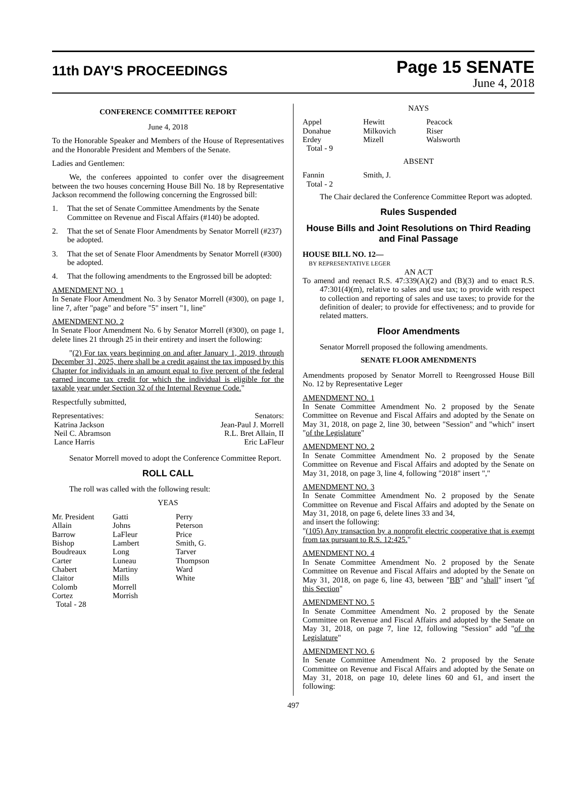11th DAY'S PROCEEDINGS
Page 15 SENATE
June 4, 2018
CONFERENCE COMMITTEE REPORT
June 4, 2018
To the Honorable Speaker and Members of the House of Representatives and the Honorable President and Members of the Senate.
Ladies and Gentlemen:
We, the conferees appointed to confer over the disagreement between the two houses concerning House Bill No. 18 by Representative Jackson recommend the following concerning the Engrossed bill:
1. That the set of Senate Committee Amendments by the Senate Committee on Revenue and Fiscal Affairs (#140) be adopted.
2. That the set of Senate Floor Amendments by Senator Morrell (#237) be adopted.
3. That the set of Senate Floor Amendments by Senator Morrell (#300) be adopted.
4. That the following amendments to the Engrossed bill be adopted:
AMENDMENT NO. 1
In Senate Floor Amendment No. 3 by Senator Morrell (#300), on page 1, line 7, after "page" and before "5" insert "1, line"
AMENDMENT NO. 2
In Senate Floor Amendment No. 6 by Senator Morrell (#300), on page 1, delete lines 21 through 25 in their entirety and insert the following:
"(2) For tax years beginning on and after January 1, 2019, through December 31, 2025, there shall be a credit against the tax imposed by this Chapter for individuals in an amount equal to five percent of the federal earned income tax credit for which the individual is eligible for the taxable year under Section 32 of the Internal Revenue Code."
Respectfully submitted,
Representatives:
Katrina Jackson
Neil C. Abramson
Lance Harris
Senators:
Jean-Paul J. Morrell
R.L. Bret Allain, II
Eric LaFleur
Senator Morrell moved to adopt the Conference Committee Report.
ROLL CALL
The roll was called with the following result:
YEAS
Mr. President
Allain
Barrow
Bishop
Boudreaux
Carter
Chabert
Claitor
Colomb
Cortez
Total - 28
Gatti
Johns
LaFleur
Lambert
Long
Luneau
Martiny
Mills
Morrell
Morrish
Perry
Peterson
Price
Smith, G.
Tarver
Thompson
Ward
White
NAYS
Appel
Donahue
Erdey
Total - 9
Hewitt
Milkovich
Mizell
Peacock
Riser
Walsworth
ABSENT
Fannin
Total - 2
Smith, J.
The Chair declared the Conference Committee Report was adopted.
Rules Suspended
House Bills and Joint Resolutions on Third Reading and Final Passage
HOUSE BILL NO. 12—
BY REPRESENTATIVE LEGER
AN ACT
To amend and reenact R.S. 47:339(A)(2) and (B)(3) and to enact R.S. 47:301(4)(m), relative to sales and use tax; to provide with respect to collection and reporting of sales and use taxes; to provide for the definition of dealer; to provide for effectiveness; and to provide for related matters.
Floor Amendments
Senator Morrell proposed the following amendments.
SENATE FLOOR AMENDMENTS
Amendments proposed by Senator Morrell to Reengrossed House Bill No. 12 by Representative Leger
AMENDMENT NO. 1
In Senate Committee Amendment No. 2 proposed by the Senate Committee on Revenue and Fiscal Affairs and adopted by the Senate on May 31, 2018, on page 2, line 30, between "Session" and "which" insert "of the Legislature"
AMENDMENT NO. 2
In Senate Committee Amendment No. 2 proposed by the Senate Committee on Revenue and Fiscal Affairs and adopted by the Senate on May 31, 2018, on page 3, line 4, following "2018" insert ","
AMENDMENT NO. 3
In Senate Committee Amendment No. 2 proposed by the Senate Committee on Revenue and Fiscal Affairs and adopted by the Senate on May 31, 2018, on page 6, delete lines 33 and 34,
and insert the following:
"(105) Any transaction by a nonprofit electric cooperative that is exempt from tax pursuant to R.S. 12:425."
AMENDMENT NO. 4
In Senate Committee Amendment No. 2 proposed by the Senate Committee on Revenue and Fiscal Affairs and adopted by the Senate on May 31, 2018, on page 6, line 43, between "BB" and "shall" insert "of this Section"
AMENDMENT NO. 5
In Senate Committee Amendment No. 2 proposed by the Senate Committee on Revenue and Fiscal Affairs and adopted by the Senate on May 31, 2018, on page 7, line 12, following "Session" add "of the Legislature"
AMENDMENT NO. 6
In Senate Committee Amendment No. 2 proposed by the Senate Committee on Revenue and Fiscal Affairs and adopted by the Senate on May 31, 2018, on page 10, delete lines 60 and 61, and insert the following:
497